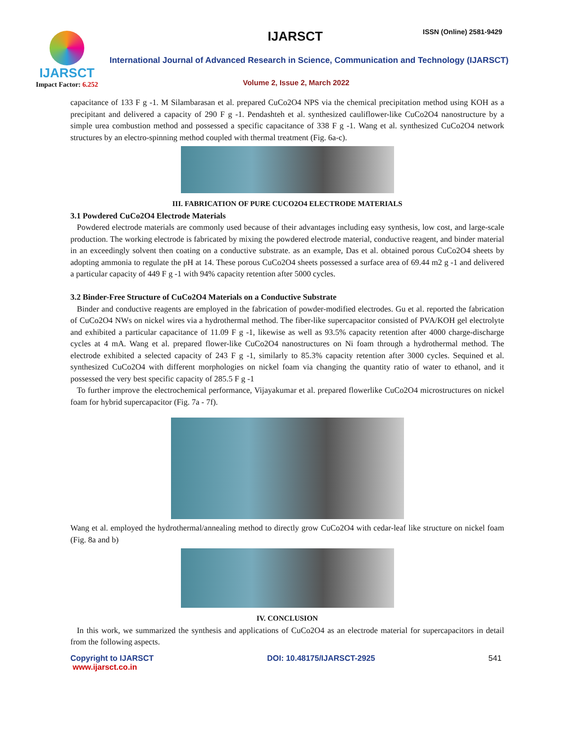IJARSCT
Impact Factor: 6.252
IJARSCT ISSN (Online) 2581-9429
International Journal of Advanced Research in Science, Communication and Technology (IJARSCT)
Volume 2, Issue 2, March 2022
capacitance of 133 F g -1. M Silambarasan et al. prepared CuCo2O4 NPS via the chemical precipitation method using KOH as a precipitant and delivered a capacity of 290 F g -1. Pendashteh et al. synthesized cauliflower-like CuCo2O4 nanostructure by a simple urea combustion method and possessed a specific capacitance of 338 F g -1. Wang et al. synthesized CuCo2O4 network structures by an electro-spinning method coupled with thermal treatment (Fig. 6a-c).
III. FABRICATION OF PURE CUCO2O4 ELECTRODE MATERIALS
3.1 Powdered CuCo2O4 Electrode Materials
Powdered electrode materials are commonly used because of their advantages including easy synthesis, low cost, and large-scale production. The working electrode is fabricated by mixing the powdered electrode material, conductive reagent, and binder material in an exceedingly solvent then coating on a conductive substrate. as an example, Das et al. obtained porous CuCo2O4 sheets by adopting ammonia to regulate the pH at 14. These porous CuCo2O4 sheets possessed a surface area of 69.44 m2 g -1 and delivered a particular capacity of 449 F g -1 with 94% capacity retention after 5000 cycles.
3.2 Binder-Free Structure of CuCo2O4 Materials on a Conductive Substrate
Binder and conductive reagents are employed in the fabrication of powder-modified electrodes. Gu et al. reported the fabrication of CuCo2O4 NWs on nickel wires via a hydrothermal method. The fiber-like supercapacitor consisted of PVA/KOH gel electrolyte and exhibited a particular capacitance of 11.09 F g -1, likewise as well as 93.5% capacity retention after 4000 charge-discharge cycles at 4 mA. Wang et al. prepared flower-like CuCo2O4 nanostructures on Ni foam through a hydrothermal method. The electrode exhibited a selected capacity of 243 F g -1, similarly to 85.3% capacity retention after 3000 cycles. Sequined et al. synthesized CuCo2O4 with different morphologies on nickel foam via changing the quantity ratio of water to ethanol, and it possessed the very best specific capacity of 285.5 F g -1
To further improve the electrochemical performance, Vijayakumar et al. prepared flowerlike CuCo2O4 microstructures on nickel foam for hybrid supercapacitor (Fig. 7a - 7f).
Wang et al. employed the hydrothermal/annealing method to directly grow CuCo2O4 with cedar-leaf like structure on nickel foam (Fig. 8a and b)
IV. CONCLUSION
In this work, we summarized the synthesis and applications of CuCo2O4 as an electrode material for supercapacitors in detail from the following aspects.
Copyright to IJARSCT
www.ijarsct.co.in
DOI: 10.48175/IJARSCT-2925 541